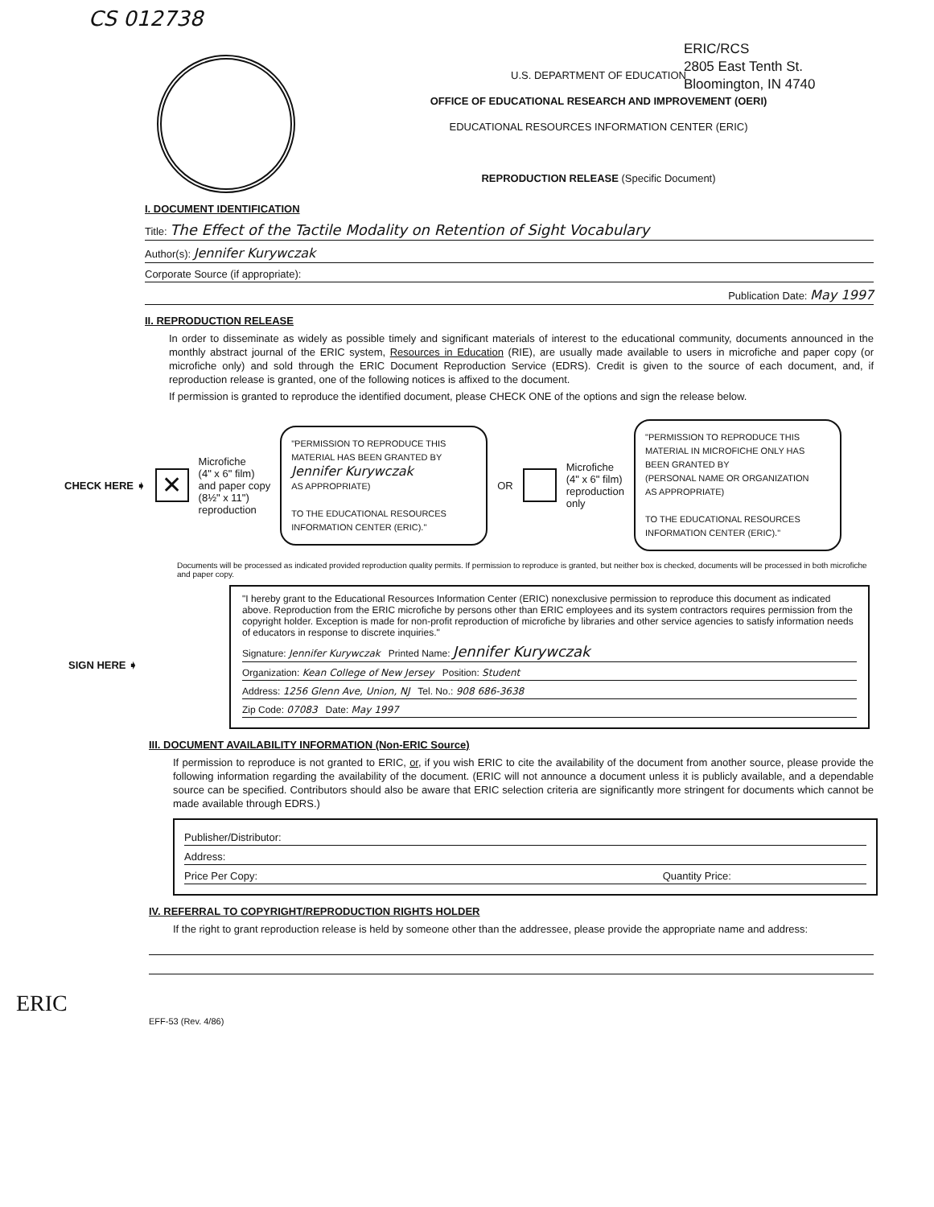CS 012738
ERIC/RCS
2805 East Tenth St.
Bloomington, IN 4740
U.S. DEPARTMENT OF EDUCATION
OFFICE OF EDUCATIONAL RESEARCH AND IMPROVEMENT (OERI)
EDUCATIONAL RESOURCES INFORMATION CENTER (ERIC)
REPRODUCTION RELEASE (Specific Document)
I. DOCUMENT IDENTIFICATION
Title: The Effect of the Tactile Modality on Retention of Sight Vocabulary
Author(s): Jennifer Kurywczak
Corporate Source (if appropriate):
Publication Date: May 1997
II. REPRODUCTION RELEASE
In order to disseminate as widely as possible timely and significant materials of interest to the educational community, documents announced in the monthly abstract journal of the ERIC system, Resources in Education (RIE), are usually made available to users in microfiche and paper copy (or microfiche only) and sold through the ERIC Document Reproduction Service (EDRS). Credit is given to the source of each document, and, if reproduction release is granted, one of the following notices is affixed to the document.
If permission is granted to reproduce the identified document, please CHECK ONE of the options and sign the release below.
CHECK HERE ➧
✕
Microfiche
(4" x 6" film)
and paper copy
(8½" x 11")
reproduction
"PERMISSION TO REPRODUCE THIS MATERIAL HAS BEEN GRANTED BY
Jennifer Kurywczak
AS APPROPRIATE)
TO THE EDUCATIONAL RESOURCES INFORMATION CENTER (ERIC)."
OR
Microfiche
(4" x 6" film)
reproduction
only
"PERMISSION TO REPRODUCE THIS MATERIAL IN MICROFICHE ONLY HAS BEEN GRANTED BY
(PERSONAL NAME OR ORGANIZATION
AS APPROPRIATE)
TO THE EDUCATIONAL RESOURCES INFORMATION CENTER (ERIC)."
Documents will be processed as indicated provided reproduction quality permits. If permission to reproduce is granted, but neither box is checked, documents will be processed in both microfiche and paper copy.
SIGN HERE ➧
"I hereby grant to the Educational Resources Information Center (ERIC) nonexclusive permission to reproduce this document as indicated above. Reproduction from the ERIC microfiche by persons other than ERIC employees and its system contractors requires permission from the copyright holder. Exception is made for non-profit reproduction of microfiche by libraries and other service agencies to satisfy information needs of educators in response to discrete inquiries."
Signature: Jennifer Kurywczak Printed Name: Jennifer Kurywczak
Organization: Kean College of New Jersey Position: Student
Address: 1256 Glenn Ave, Union, NJ Tel. No.: 908 686-3638
Zip Code: 07083 Date: May 1997
III. DOCUMENT AVAILABILITY INFORMATION (Non-ERIC Source)
If permission to reproduce is not granted to ERIC, or, if you wish ERIC to cite the availability of the document from another source, please provide the following information regarding the availability of the document. (ERIC will not announce a document unless it is publicly available, and a dependable source can be specified. Contributors should also be aware that ERIC selection criteria are significantly more stringent for documents which cannot be made available through EDRS.)
Publisher/Distributor:
Address:
Price Per Copy: Quantity Price:
IV. REFERRAL TO COPYRIGHT/REPRODUCTION RIGHTS HOLDER
If the right to grant reproduction release is held by someone other than the addressee, please provide the appropriate name and address:
ERIC
EFF-53 (Rev. 4/86)